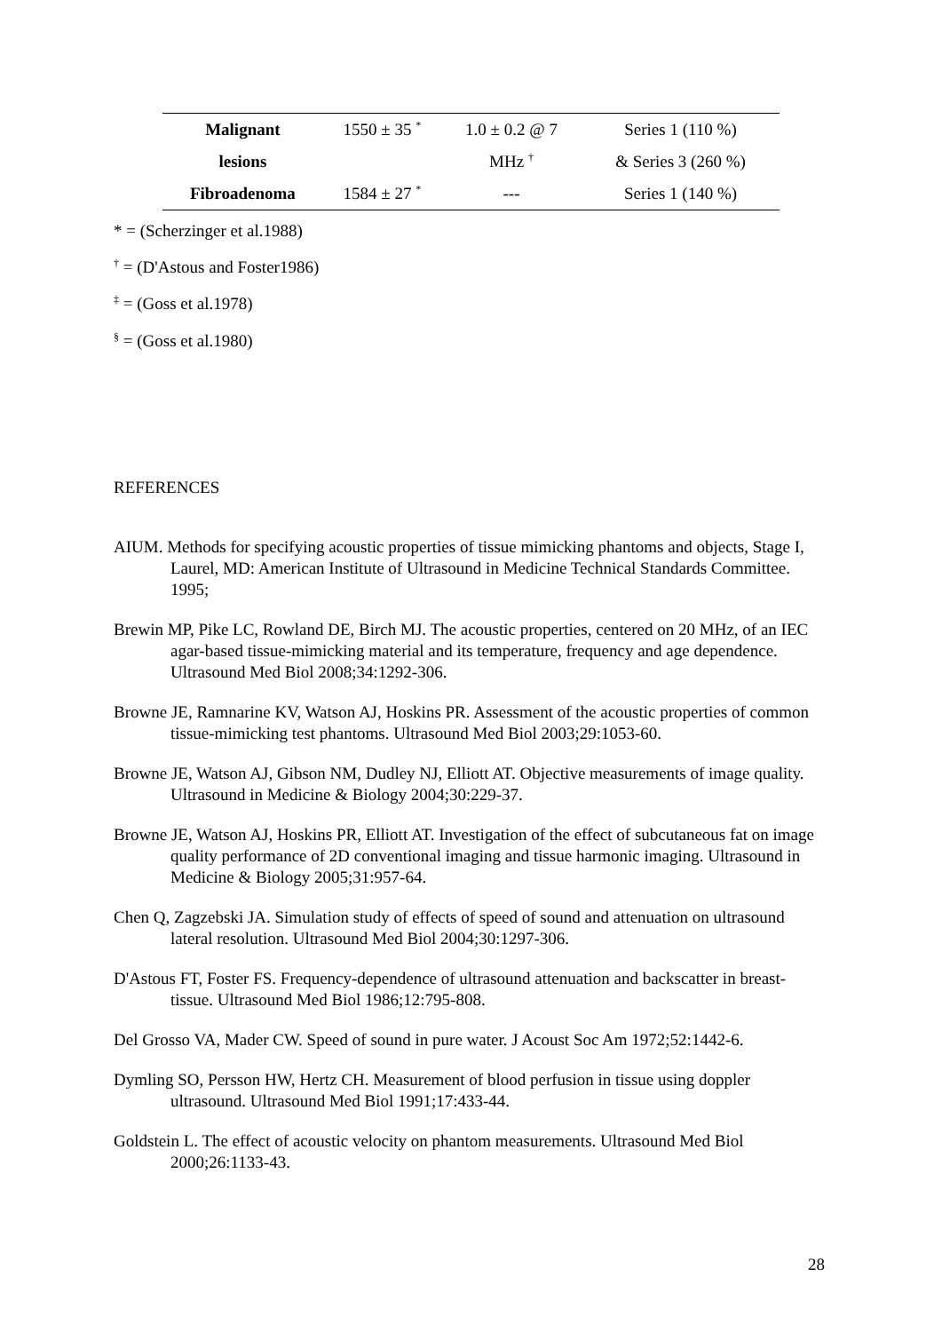| Malignant | 1550 ± 35 <sup>*</sup> | 1.0 ± 0.2 @ 7 | Series 1 (110 %) |
| lesions | | MHz <sup>†</sup> | & Series 3 (260 %) |
| Fibroadenoma | 1584 ± 27 <sup>*</sup> | --- | Series 1 (140 %) |
* = (Scherzinger et al.1988)
<sup>†</sup> = (D'Astous and Foster1986)
<sup>‡</sup> = (Goss et al.1978)
<sup>§</sup> = (Goss et al.1980)
REFERENCES
AIUM. Methods for specifying acoustic properties of tissue mimicking phantoms and objects, Stage I, Laurel, MD: American Institute of Ultrasound in Medicine Technical Standards Committee. 1995;
Brewin MP, Pike LC, Rowland DE, Birch MJ. The acoustic properties, centered on 20 MHz, of an IEC agar-based tissue-mimicking material and its temperature, frequency and age dependence. Ultrasound Med Biol 2008;34:1292-306.
Browne JE, Ramnarine KV, Watson AJ, Hoskins PR. Assessment of the acoustic properties of common tissue-mimicking test phantoms. Ultrasound Med Biol 2003;29:1053-60.
Browne JE, Watson AJ, Gibson NM, Dudley NJ, Elliott AT. Objective measurements of image quality. Ultrasound in Medicine & Biology 2004;30:229-37.
Browne JE, Watson AJ, Hoskins PR, Elliott AT. Investigation of the effect of subcutaneous fat on image quality performance of 2D conventional imaging and tissue harmonic imaging. Ultrasound in Medicine & Biology 2005;31:957-64.
Chen Q, Zagzebski JA. Simulation study of effects of speed of sound and attenuation on ultrasound lateral resolution. Ultrasound Med Biol 2004;30:1297-306.
D'Astous FT, Foster FS. Frequency-dependence of ultrasound attenuation and backscatter in breast-tissue. Ultrasound Med Biol 1986;12:795-808.
Del Grosso VA, Mader CW. Speed of sound in pure water. J Acoust Soc Am 1972;52:1442-6.
Dymling SO, Persson HW, Hertz CH. Measurement of blood perfusion in tissue using doppler ultrasound. Ultrasound Med Biol 1991;17:433-44.
Goldstein L. The effect of acoustic velocity on phantom measurements. Ultrasound Med Biol 2000;26:1133-43.
28